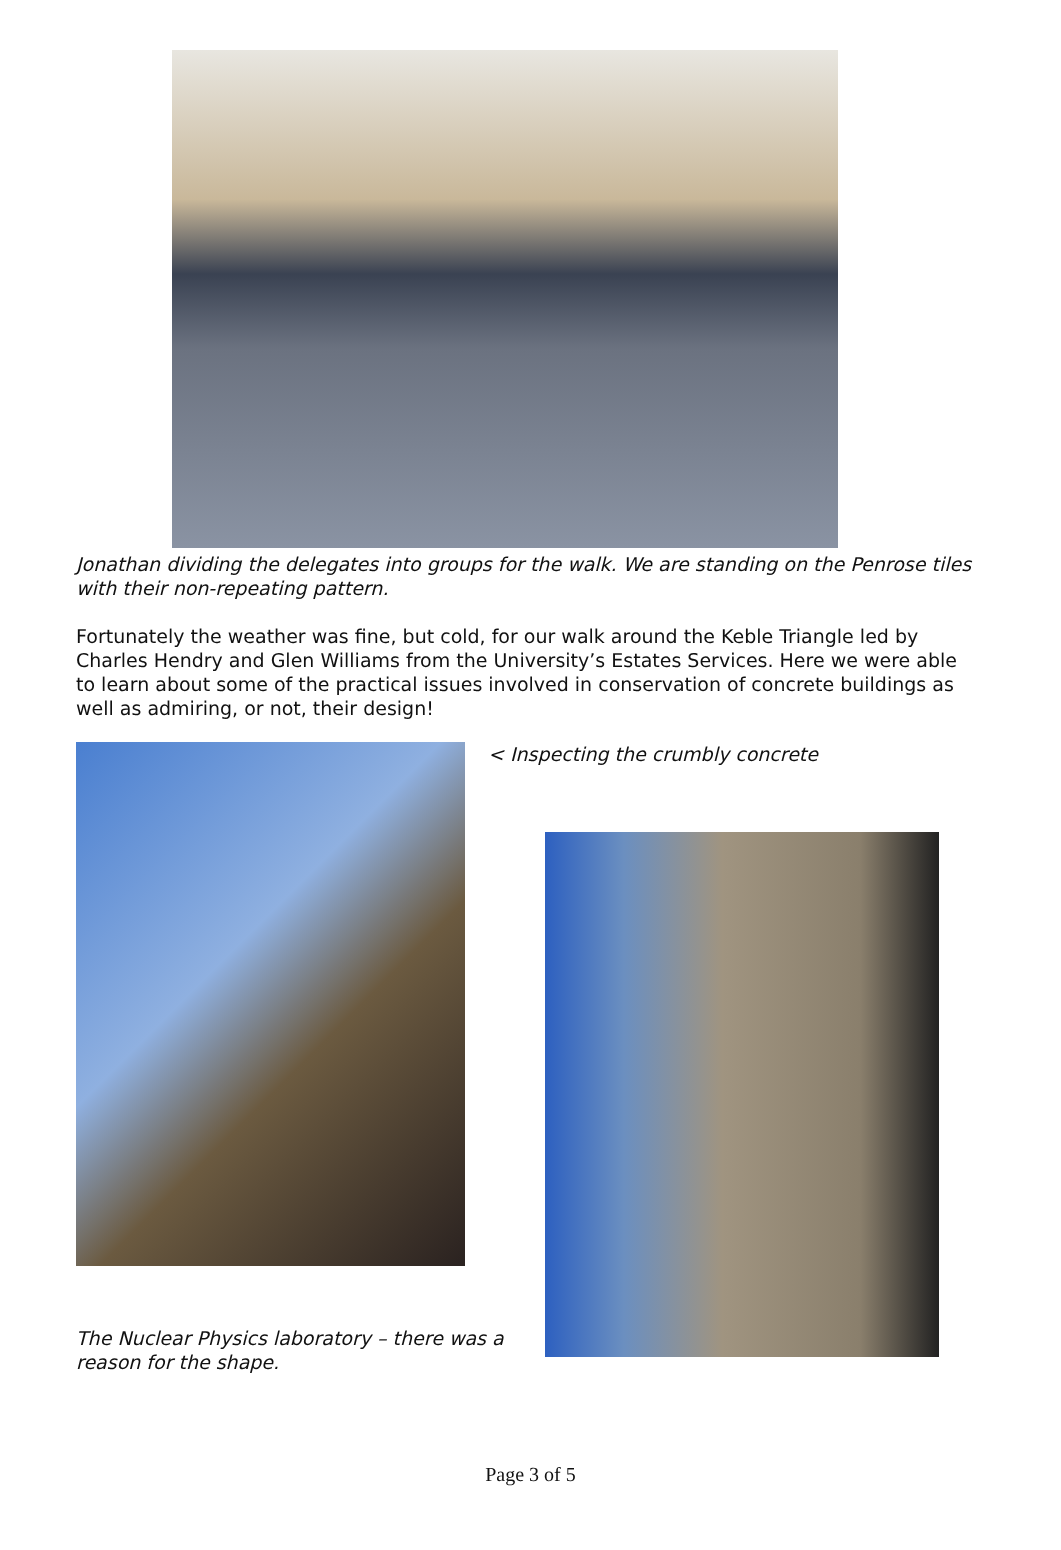Jonathan dividing the delegates into groups for the walk. We are standing on the Penrose tiles with their non-repeating pattern.
Fortunately the weather was fine, but cold, for our walk around the Keble Triangle led by Charles Hendry and Glen Williams from the University’s Estates Services. Here we were able to learn about some of the practical issues involved in conservation of concrete buildings as well as admiring, or not, their design!
The Nuclear Physics laboratory – there was a reason for the shape.
< Inspecting the crumbly concrete
Page 3 of 5